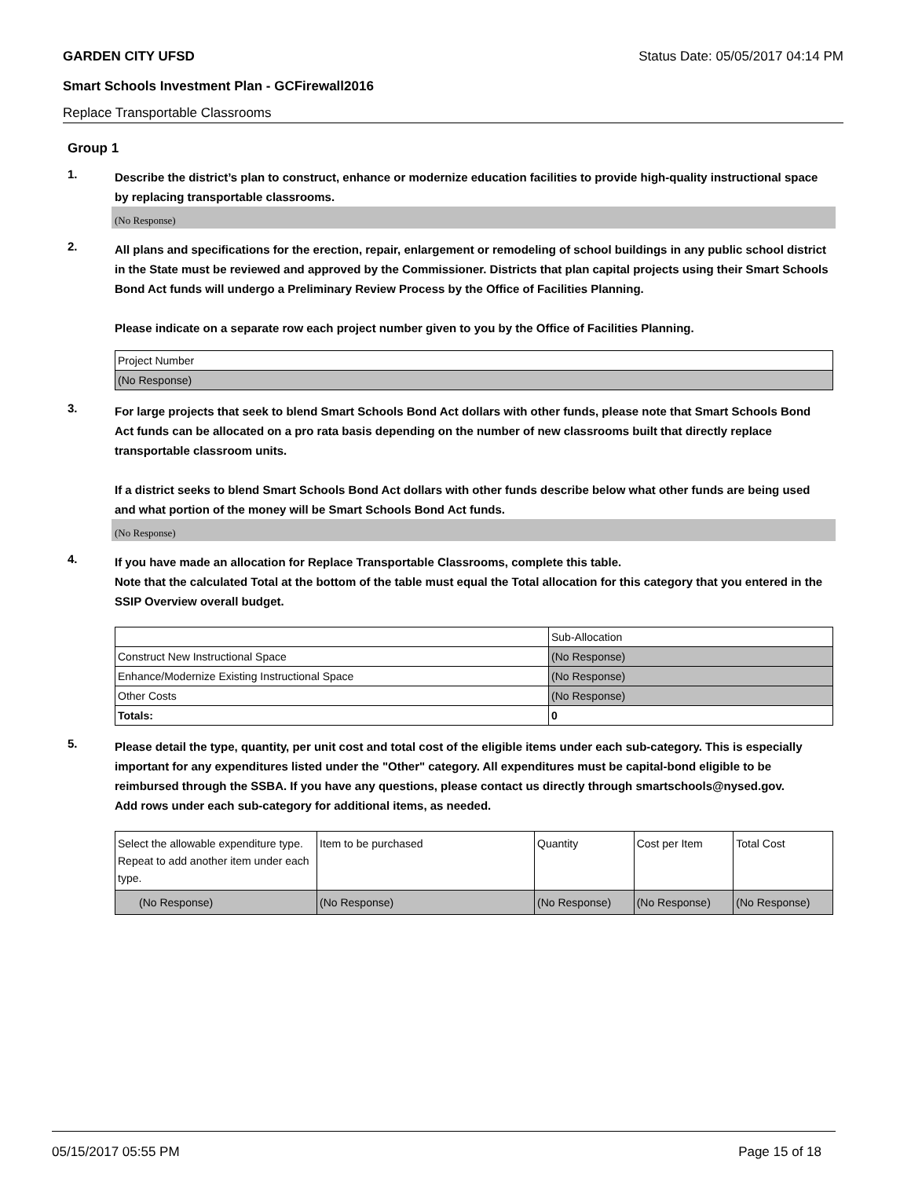GARDEN CITY UFSD Status Date: 05/05/2017 04:14 PM
Smart Schools Investment Plan - GCFirewall2016
Replace Transportable Classrooms
Group 1
1.
Describe the district’s plan to construct, enhance or modernize education facilities to provide high-quality instructional space by replacing transportable classrooms.
(No Response)
2.
All plans and specifications for the erection, repair, enlargement or remodeling of school buildings in any public school district in the State must be reviewed and approved by the Commissioner. Districts that plan capital projects using their Smart Schools Bond Act funds will undergo a Preliminary Review Process by the Office of Facilities Planning.
Please indicate on a separate row each project number given to you by the Office of Facilities Planning.
| Project Number |
| (No Response) |
3.
For large projects that seek to blend Smart Schools Bond Act dollars with other funds, please note that Smart Schools Bond Act funds can be allocated on a pro rata basis depending on the number of new classrooms built that directly replace transportable classroom units.
If a district seeks to blend Smart Schools Bond Act dollars with other funds describe below what other funds are being used and what portion of the money will be Smart Schools Bond Act funds.
(No Response)
4.
If you have made an allocation for Replace Transportable Classrooms, complete this table.
Note that the calculated Total at the bottom of the table must equal the Total allocation for this category that you entered in the SSIP Overview overall budget.
| | Sub-Allocation |
| Construct New Instructional Space | (No Response) |
| Enhance/Modernize Existing Instructional Space | (No Response) |
| Other Costs | (No Response) |
| Totals: | 0 |
5.
Please detail the type, quantity, per unit cost and total cost of the eligible items under each sub-category. This is especially important for any expenditures listed under the "Other" category. All expenditures must be capital-bond eligible to be reimbursed through the SSBA. If you have any questions, please contact us directly through smartschools@nysed.gov.
Add rows under each sub-category for additional items, as needed.
| Select the allowable expenditure type. Repeat to add another item under each type. | Item to be purchased | Quantity | Cost per Item | Total Cost |
| (No Response) | (No Response) | (No Response) | (No Response) | (No Response) |
05/15/2017 05:55 PM Page 15 of 18